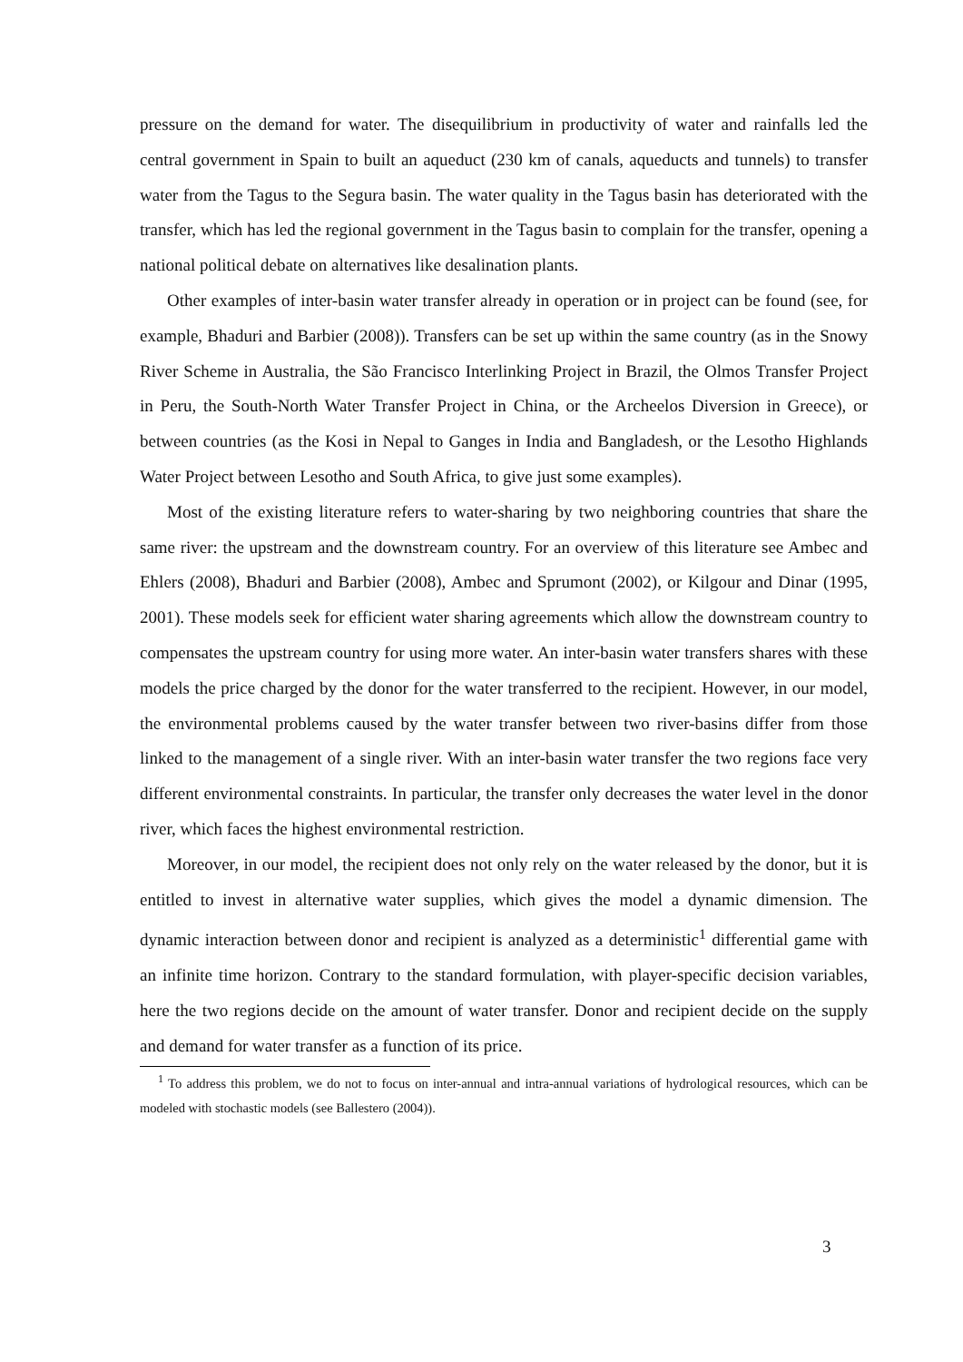pressure on the demand for water. The disequilibrium in productivity of water and rainfalls led the central government in Spain to built an aqueduct (230 km of canals, aqueducts and tunnels) to transfer water from the Tagus to the Segura basin. The water quality in the Tagus basin has deteriorated with the transfer, which has led the regional government in the Tagus basin to complain for the transfer, opening a national political debate on alternatives like desalination plants.
Other examples of inter-basin water transfer already in operation or in project can be found (see, for example, Bhaduri and Barbier (2008)). Transfers can be set up within the same country (as in the Snowy River Scheme in Australia, the São Francisco Interlinking Project in Brazil, the Olmos Transfer Project in Peru, the South-North Water Transfer Project in China, or the Archeelos Diversion in Greece), or between countries (as the Kosi in Nepal to Ganges in India and Bangladesh, or the Lesotho Highlands Water Project between Lesotho and South Africa, to give just some examples).
Most of the existing literature refers to water-sharing by two neighboring countries that share the same river: the upstream and the downstream country. For an overview of this literature see Ambec and Ehlers (2008), Bhaduri and Barbier (2008), Ambec and Sprumont (2002), or Kilgour and Dinar (1995, 2001). These models seek for efficient water sharing agreements which allow the downstream country to compensates the upstream country for using more water. An inter-basin water transfers shares with these models the price charged by the donor for the water transferred to the recipient. However, in our model, the environmental problems caused by the water transfer between two river-basins differ from those linked to the management of a single river. With an inter-basin water transfer the two regions face very different environmental constraints. In particular, the transfer only decreases the water level in the donor river, which faces the highest environmental restriction.
Moreover, in our model, the recipient does not only rely on the water released by the donor, but it is entitled to invest in alternative water supplies, which gives the model a dynamic dimension. The dynamic interaction between donor and recipient is analyzed as a deterministic<sup>1</sup> differential game with an infinite time horizon. Contrary to the standard formulation, with player-specific decision variables, here the two regions decide on the amount of water transfer. Donor and recipient decide on the supply and demand for water transfer as a function of its price.
<sup>1</sup> To address this problem, we do not to focus on inter-annual and intra-annual variations of hydrological resources, which can be modeled with stochastic models (see Ballestero (2004)).
3